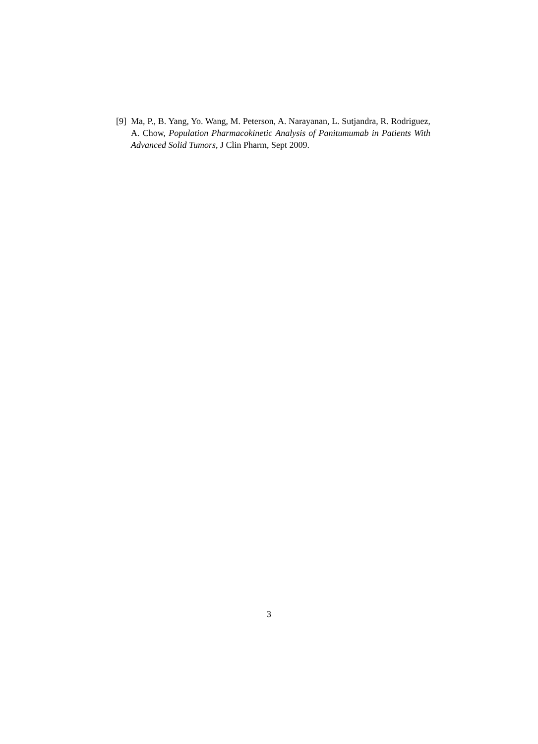[9] Ma, P., B. Yang, Yo. Wang, M. Peterson, A. Narayanan, L. Sutjandra, R. Rodriguez, A. Chow, Population Pharmacokinetic Analysis of Panitumumab in Patients With Advanced Solid Tumors, J Clin Pharm, Sept 2009.
3